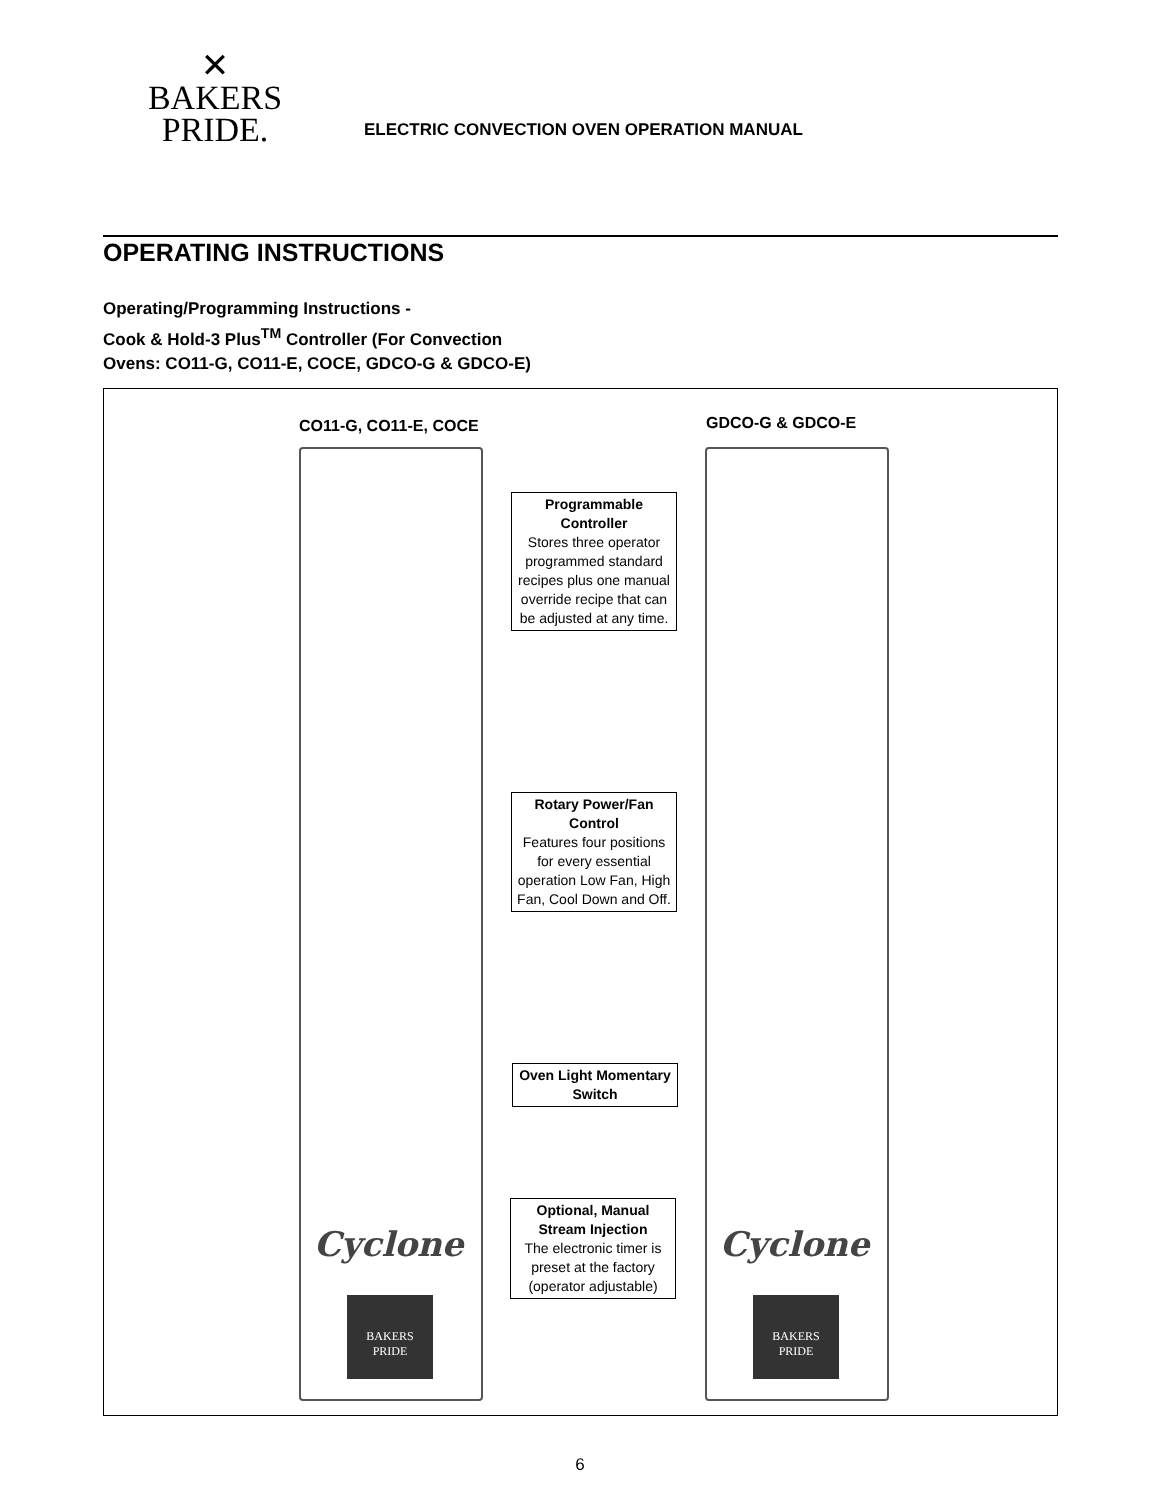✕
BAKERS
PRIDE.
ELECTRIC CONVECTION OVEN OPERATION MANUAL
OPERATING INSTRUCTIONS
Operating/Programming Instructions -
Cook & Hold-3 Plus<sup>TM</sup> Controller (For Convection
Ovens: CO11-G, CO11-E, COCE, GDCO-G & GDCO-E)
CO11-G, CO11-E, COCE GDCO-G & GDCO-E
Cyclone Cyclone
BAKERS
PRIDE
BAKERS
PRIDE
Programmable Controller
Stores three operator programmed standard recipes plus one manual override recipe that can be adjusted at any time.
Rotary Power/Fan Control
Features four positions for every essential operation Low Fan, High Fan, Cool Down and Off.
Oven Light Momentary Switch
Optional, Manual Stream Injection
The electronic timer is preset at the factory (operator adjustable)
6